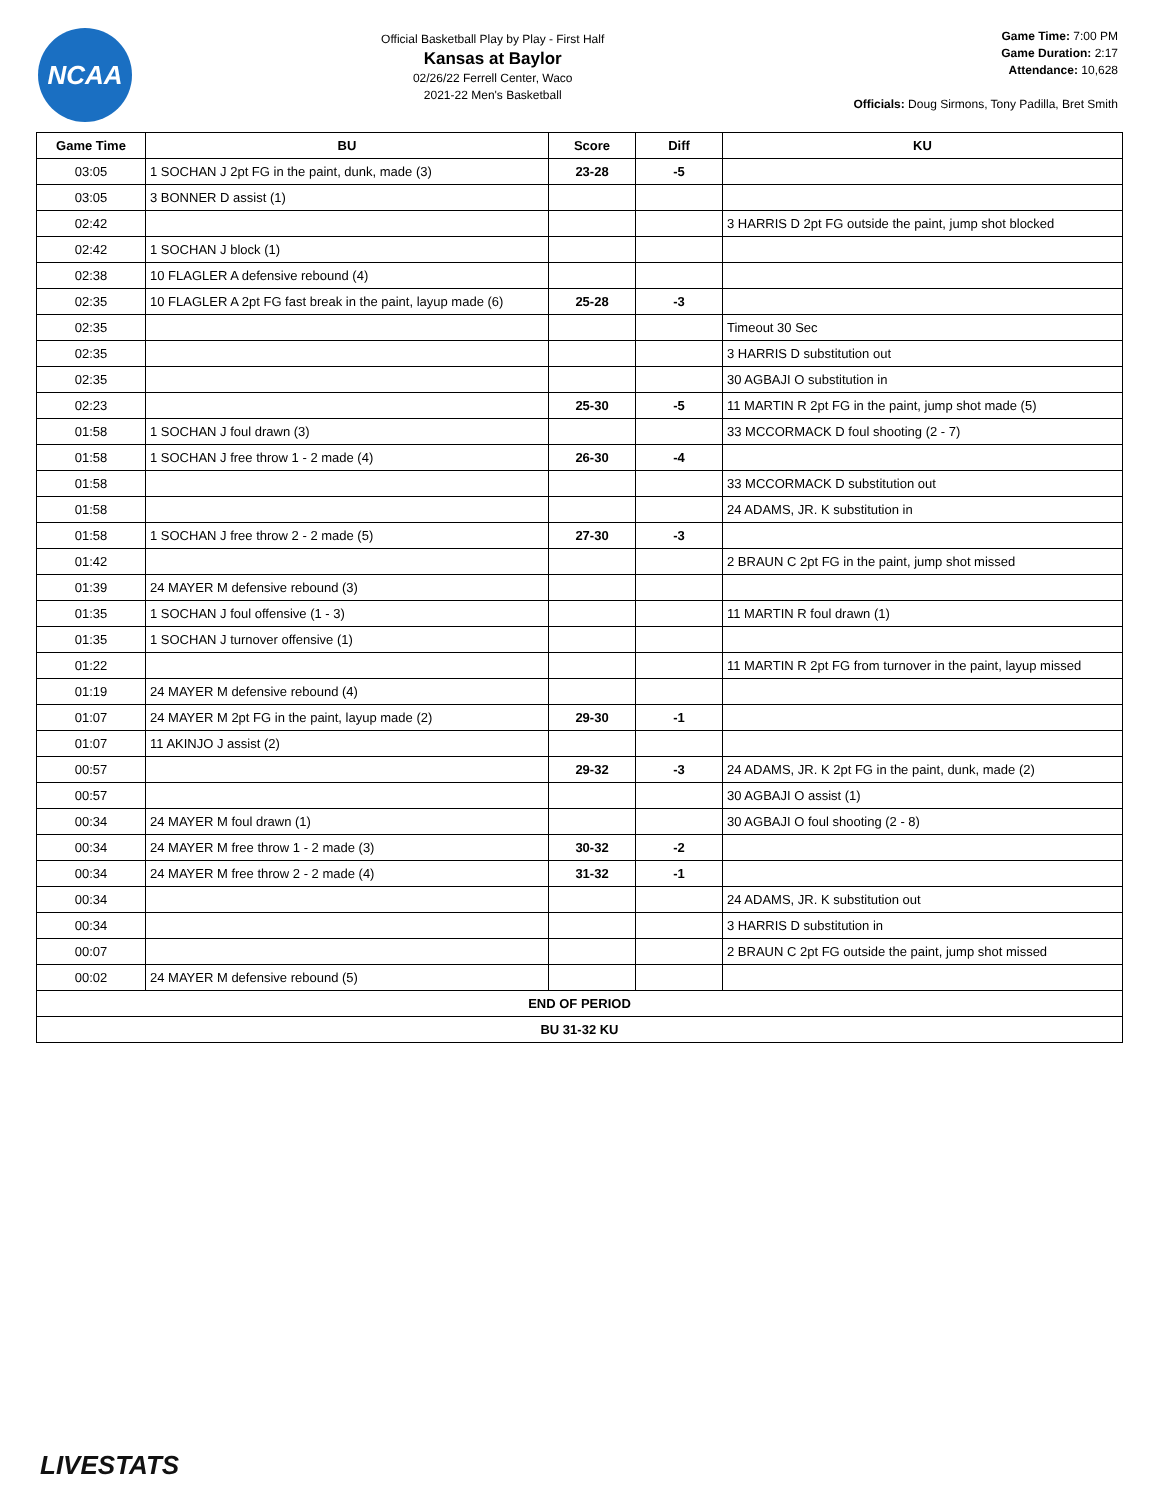NCAA
Official Basketball Play by Play - First Half
Kansas at Baylor
02/26/22 Ferrell Center, Waco
2021-22 Men's Basketball
Game Time: 7:00 PM
Game Duration: 2:17
Attendance: 10,628
Officials: Doug Sirmons, Tony Padilla, Bret Smith
| Game Time | BU | Score | Diff | KU |
| --- | --- | --- | --- | --- |
| 03:05 | 1 SOCHAN J 2pt FG in the paint, dunk, made (3) | 23-28 | -5 | |
| 03:05 | 3 BONNER D assist (1) | | | |
| 02:42 | | | | 3 HARRIS D 2pt FG outside the paint, jump shot blocked |
| 02:42 | 1 SOCHAN J block (1) | | | |
| 02:38 | 10 FLAGLER A defensive rebound (4) | | | |
| 02:35 | 10 FLAGLER A 2pt FG fast break in the paint, layup made (6) | 25-28 | -3 | |
| 02:35 | | | | Timeout 30 Sec |
| 02:35 | | | | 3 HARRIS D substitution out |
| 02:35 | | | | 30 AGBAJI O substitution in |
| 02:23 | | 25-30 | -5 | 11 MARTIN R 2pt FG in the paint, jump shot made (5) |
| 01:58 | 1 SOCHAN J foul drawn (3) | | | 33 MCCORMACK D foul shooting (2 - 7) |
| 01:58 | 1 SOCHAN J free throw 1 - 2 made (4) | 26-30 | -4 | |
| 01:58 | | | | 33 MCCORMACK D substitution out |
| 01:58 | | | | 24 ADAMS, JR. K substitution in |
| 01:58 | 1 SOCHAN J free throw 2 - 2 made (5) | 27-30 | -3 | |
| 01:42 | | | | 2 BRAUN C 2pt FG in the paint, jump shot missed |
| 01:39 | 24 MAYER M defensive rebound (3) | | | |
| 01:35 | 1 SOCHAN J foul offensive (1 - 3) | | | 11 MARTIN R foul drawn (1) |
| 01:35 | 1 SOCHAN J turnover offensive (1) | | | |
| 01:22 | | | | 11 MARTIN R 2pt FG from turnover in the paint, layup missed |
| 01:19 | 24 MAYER M defensive rebound (4) | | | |
| 01:07 | 24 MAYER M 2pt FG in the paint, layup made (2) | 29-30 | -1 | |
| 01:07 | 11 AKINJO J assist (2) | | | |
| 00:57 | | 29-32 | -3 | 24 ADAMS, JR. K 2pt FG in the paint, dunk, made (2) |
| 00:57 | | | | 30 AGBAJI O assist (1) |
| 00:34 | 24 MAYER M foul drawn (1) | | | 30 AGBAJI O foul shooting (2 - 8) |
| 00:34 | 24 MAYER M free throw 1 - 2 made (3) | 30-32 | -2 | |
| 00:34 | 24 MAYER M free throw 2 - 2 made (4) | 31-32 | -1 | |
| 00:34 | | | | 24 ADAMS, JR. K substitution out |
| 00:34 | | | | 3 HARRIS D substitution in |
| 00:07 | | | | 2 BRAUN C 2pt FG outside the paint, jump shot missed |
| 00:02 | 24 MAYER M defensive rebound (5) | | | |
| END OF PERIOD | | | | |
| BU 31-32 KU | | | | |
LIVESTATS